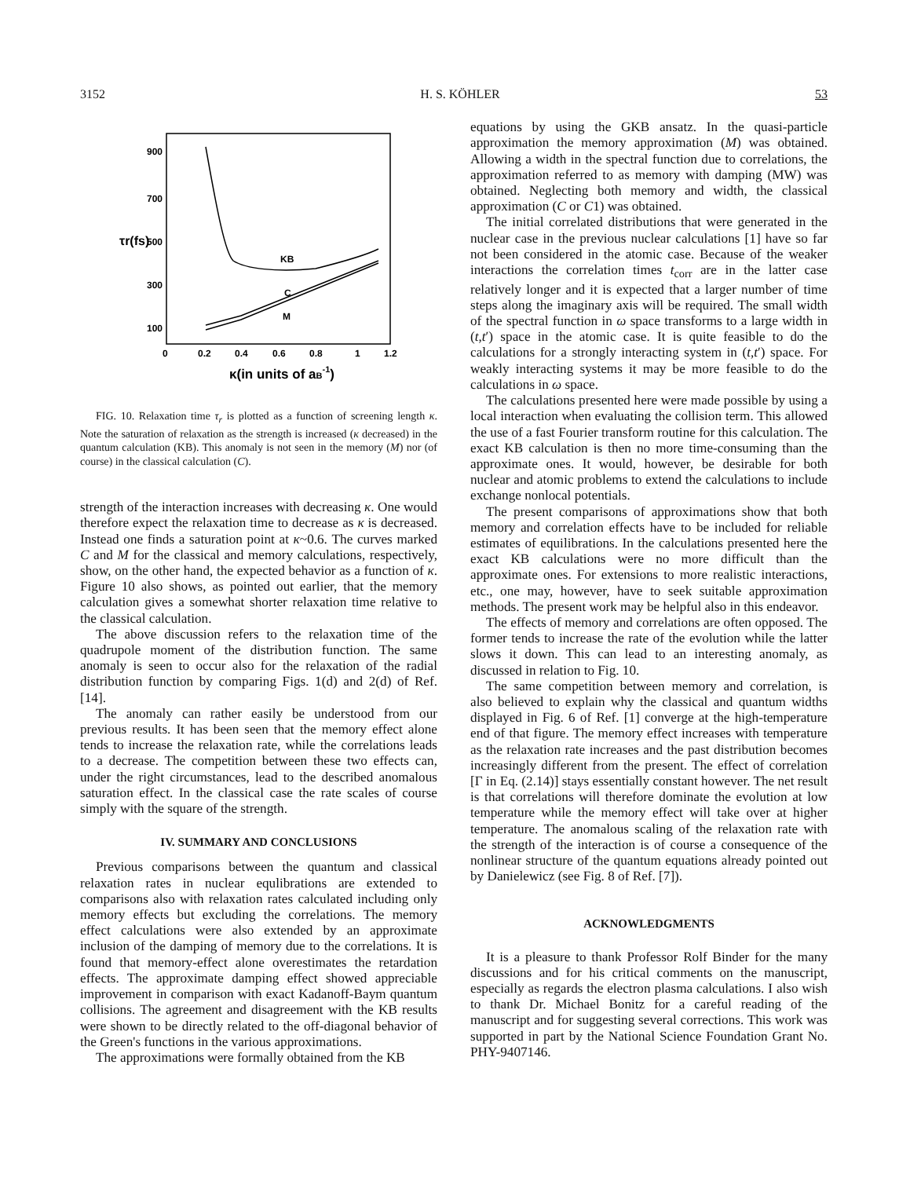3152 H. S. KÖHLER 53
KB
C
M
0
0.2
0.4
0.6
0.8
1
1.2
100
300
500
700
900
τr(fs)
κ(in units of aB-1)
FIG. 10. Relaxation time τ<sub>r</sub> is plotted as a function of screening length κ. Note the saturation of relaxation as the strength is increased (κ decreased) in the quantum calculation (KB). This anomaly is not seen in the memory (M) nor (of course) in the classical calculation (C).
strength of the interaction increases with decreasing κ. One would therefore expect the relaxation time to decrease as κ is decreased. Instead one finds a saturation point at κ~0.6. The curves marked C and M for the classical and memory calculations, respectively, show, on the other hand, the expected behavior as a function of κ. Figure 10 also shows, as pointed out earlier, that the memory calculation gives a somewhat shorter relaxation time relative to the classical calculation.
The above discussion refers to the relaxation time of the quadrupole moment of the distribution function. The same anomaly is seen to occur also for the relaxation of the radial distribution function by comparing Figs. 1(d) and 2(d) of Ref. [14].
The anomaly can rather easily be understood from our previous results. It has been seen that the memory effect alone tends to increase the relaxation rate, while the correlations leads to a decrease. The competition between these two effects can, under the right circumstances, lead to the described anomalous saturation effect. In the classical case the rate scales of course simply with the square of the strength.
IV. SUMMARY AND CONCLUSIONS
Previous comparisons between the quantum and classical relaxation rates in nuclear equlibrations are extended to comparisons also with relaxation rates calculated including only memory effects but excluding the correlations. The memory effect calculations were also extended by an approximate inclusion of the damping of memory due to the correlations. It is found that memory-effect alone overestimates the retardation effects. The approximate damping effect showed appreciable improvement in comparison with exact Kadanoff-Baym quantum collisions. The agreement and disagreement with the KB results were shown to be directly related to the off-diagonal behavior of the Green's functions in the various approximations.
The approximations were formally obtained from the KB
equations by using the GKB ansatz. In the quasi-particle approximation the memory approximation (M) was obtained. Allowing a width in the spectral function due to correlations, the approximation referred to as memory with damping (MW) was obtained. Neglecting both memory and width, the classical approximation (C or C1) was obtained.
The initial correlated distributions that were generated in the nuclear case in the previous nuclear calculations [1] have so far not been considered in the atomic case. Because of the weaker interactions the correlation times t<sub>corr</sub> are in the latter case relatively longer and it is expected that a larger number of time steps along the imaginary axis will be required. The small width of the spectral function in ω space transforms to a large width in (t,t′) space in the atomic case. It is quite feasible to do the calculations for a strongly interacting system in (t,t′) space. For weakly interacting systems it may be more feasible to do the calculations in ω space.
The calculations presented here were made possible by using a local interaction when evaluating the collision term. This allowed the use of a fast Fourier transform routine for this calculation. The exact KB calculation is then no more time-consuming than the approximate ones. It would, however, be desirable for both nuclear and atomic problems to extend the calculations to include exchange nonlocal potentials.
The present comparisons of approximations show that both memory and correlation effects have to be included for reliable estimates of equilibrations. In the calculations presented here the exact KB calculations were no more difficult than the approximate ones. For extensions to more realistic interactions, etc., one may, however, have to seek suitable approximation methods. The present work may be helpful also in this endeavor.
The effects of memory and correlations are often opposed. The former tends to increase the rate of the evolution while the latter slows it down. This can lead to an interesting anomaly, as discussed in relation to Fig. 10.
The same competition between memory and correlation, is also believed to explain why the classical and quantum widths displayed in Fig. 6 of Ref. [1] converge at the high-temperature end of that figure. The memory effect increases with temperature as the relaxation rate increases and the past distribution becomes increasingly different from the present. The effect of correlation [Γ in Eq. (2.14)] stays essentially constant however. The net result is that correlations will therefore dominate the evolution at low temperature while the memory effect will take over at higher temperature. The anomalous scaling of the relaxation rate with the strength of the interaction is of course a consequence of the nonlinear structure of the quantum equations already pointed out by Danielewicz (see Fig. 8 of Ref. [7]).
ACKNOWLEDGMENTS
It is a pleasure to thank Professor Rolf Binder for the many discussions and for his critical comments on the manuscript, especially as regards the electron plasma calculations. I also wish to thank Dr. Michael Bonitz for a careful reading of the manuscript and for suggesting several corrections. This work was supported in part by the National Science Foundation Grant No. PHY-9407146.